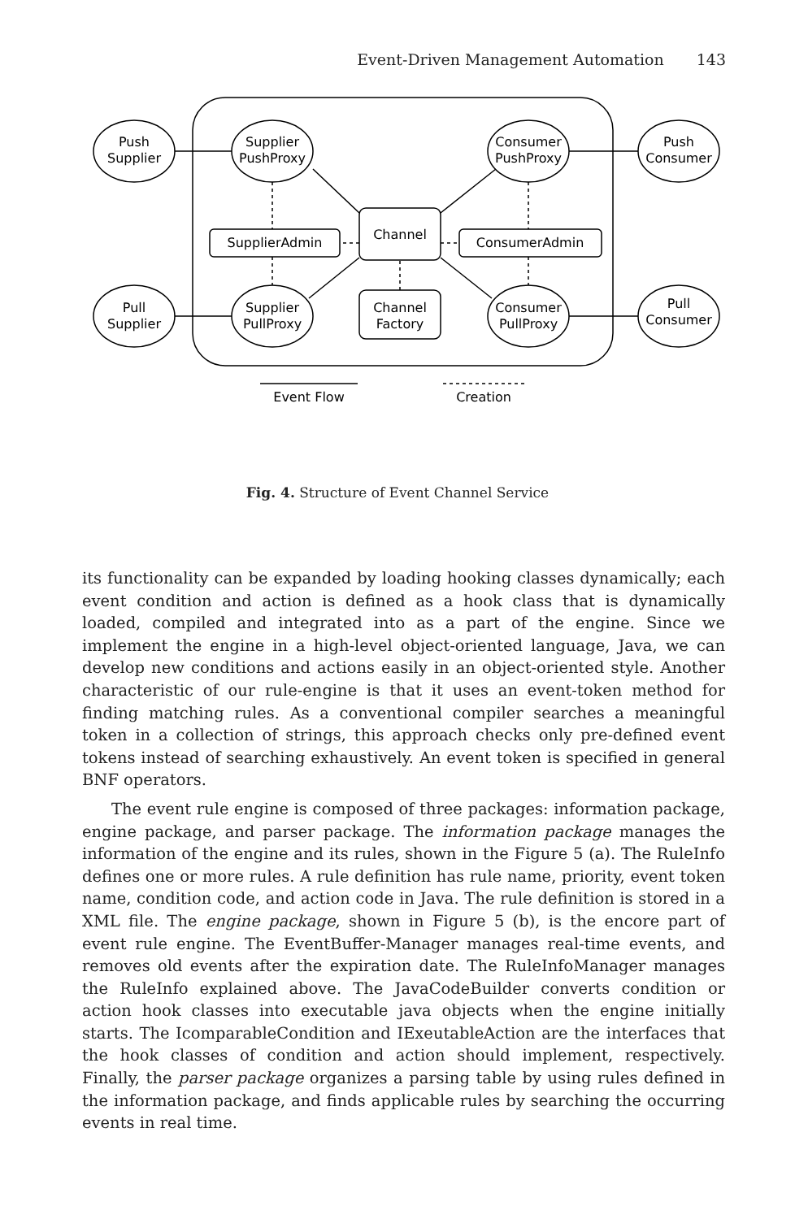Event-Driven Management Automation 143
Push
Supplier
Supplier
PushProxy
Consumer
PushProxy
Push
Consumer
Pull
Supplier
Supplier
PullProxy
Consumer
PullProxy
Pull
Consumer
SupplierAdmin
Channel
ConsumerAdmin
Channel
Factory
Event Flow
Creation
Fig. 4. Structure of Event Channel Service
its functionality can be expanded by loading hooking classes dynamically; each event condition and action is defined as a hook class that is dynamically loaded, compiled and integrated into as a part of the engine. Since we implement the engine in a high-level object-oriented language, Java, we can develop new conditions and actions easily in an object-oriented style. Another characteristic of our rule-engine is that it uses an event-token method for finding matching rules. As a conventional compiler searches a meaningful token in a collection of strings, this approach checks only pre-defined event tokens instead of searching exhaustively. An event token is specified in general BNF operators.
The event rule engine is composed of three packages: information package, engine package, and parser package. The information package manages the information of the engine and its rules, shown in the Figure 5 (a). The RuleInfo defines one or more rules. A rule definition has rule name, priority, event token name, condition code, and action code in Java. The rule definition is stored in a XML file. The engine package, shown in Figure 5 (b), is the encore part of event rule engine. The EventBuffer-Manager manages real-time events, and removes old events after the expiration date. The RuleInfoManager manages the RuleInfo explained above. The JavaCodeBuilder converts condition or action hook classes into executable java objects when the engine initially starts. The IcomparableCondition and IExeutableAction are the interfaces that the hook classes of condition and action should implement, respectively. Finally, the parser package organizes a parsing table by using rules defined in the information package, and finds applicable rules by searching the occurring events in real time.